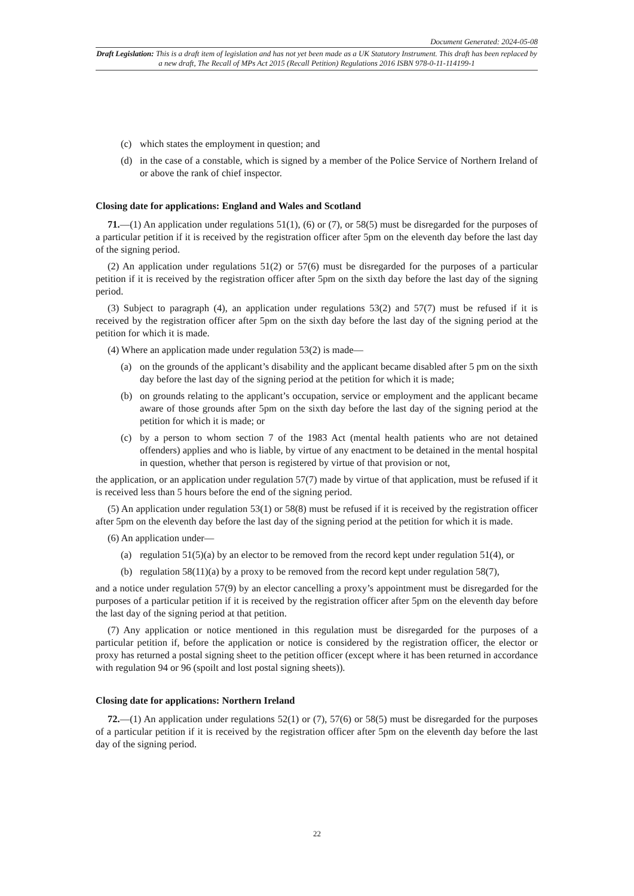Document Generated: 2024-05-08
Draft Legislation: This is a draft item of legislation and has not yet been made as a UK Statutory Instrument. This draft has been replaced by a new draft, The Recall of MPs Act 2015 (Recall Petition) Regulations 2016 ISBN 978-0-11-114199-1
(c) which states the employment in question; and
(d) in the case of a constable, which is signed by a member of the Police Service of Northern Ireland of or above the rank of chief inspector.
Closing date for applications: England and Wales and Scotland
71.—(1) An application under regulations 51(1), (6) or (7), or 58(5) must be disregarded for the purposes of a particular petition if it is received by the registration officer after 5pm on the eleventh day before the last day of the signing period.
(2) An application under regulations 51(2) or 57(6) must be disregarded for the purposes of a particular petition if it is received by the registration officer after 5pm on the sixth day before the last day of the signing period.
(3) Subject to paragraph (4), an application under regulations 53(2) and 57(7) must be refused if it is received by the registration officer after 5pm on the sixth day before the last day of the signing period at the petition for which it is made.
(4) Where an application made under regulation 53(2) is made—
(a) on the grounds of the applicant’s disability and the applicant became disabled after 5 pm on the sixth day before the last day of the signing period at the petition for which it is made;
(b) on grounds relating to the applicant’s occupation, service or employment and the applicant became aware of those grounds after 5pm on the sixth day before the last day of the signing period at the petition for which it is made; or
(c) by a person to whom section 7 of the 1983 Act (mental health patients who are not detained offenders) applies and who is liable, by virtue of any enactment to be detained in the mental hospital in question, whether that person is registered by virtue of that provision or not,
the application, or an application under regulation 57(7) made by virtue of that application, must be refused if it is received less than 5 hours before the end of the signing period.
(5) An application under regulation 53(1) or 58(8) must be refused if it is received by the registration officer after 5pm on the eleventh day before the last day of the signing period at the petition for which it is made.
(6) An application under—
(a) regulation 51(5)(a) by an elector to be removed from the record kept under regulation 51(4), or
(b) regulation 58(11)(a) by a proxy to be removed from the record kept under regulation 58(7),
and a notice under regulation 57(9) by an elector cancelling a proxy’s appointment must be disregarded for the purposes of a particular petition if it is received by the registration officer after 5pm on the eleventh day before the last day of the signing period at that petition.
(7) Any application or notice mentioned in this regulation must be disregarded for the purposes of a particular petition if, before the application or notice is considered by the registration officer, the elector or proxy has returned a postal signing sheet to the petition officer (except where it has been returned in accordance with regulation 94 or 96 (spoilt and lost postal signing sheets)).
Closing date for applications: Northern Ireland
72.—(1) An application under regulations 52(1) or (7), 57(6) or 58(5) must be disregarded for the purposes of a particular petition if it is received by the registration officer after 5pm on the eleventh day before the last day of the signing period.
22